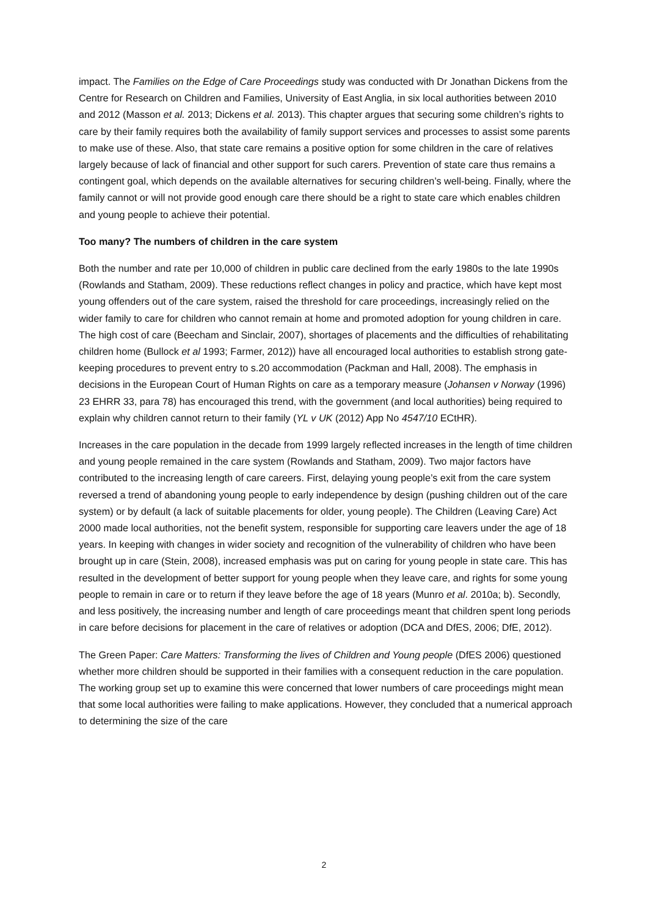impact. The Families on the Edge of Care Proceedings study was conducted with Dr Jonathan Dickens from the Centre for Research on Children and Families, University of East Anglia, in six local authorities between 2010 and 2012 (Masson et al. 2013; Dickens et al. 2013). This chapter argues that securing some children’s rights to care by their family requires both the availability of family support services and processes to assist some parents to make use of these. Also, that state care remains a positive option for some children in the care of relatives largely because of lack of financial and other support for such carers. Prevention of state care thus remains a contingent goal, which depends on the available alternatives for securing children’s well-being. Finally, where the family cannot or will not provide good enough care there should be a right to state care which enables children and young people to achieve their potential.
Too many? The numbers of children in the care system
Both the number and rate per 10,000 of children in public care declined from the early 1980s to the late 1990s (Rowlands and Statham, 2009). These reductions reflect changes in policy and practice, which have kept most young offenders out of the care system, raised the threshold for care proceedings, increasingly relied on the wider family to care for children who cannot remain at home and promoted adoption for young children in care. The high cost of care (Beecham and Sinclair, 2007), shortages of placements and the difficulties of rehabilitating children home (Bullock et al 1993; Farmer, 2012)) have all encouraged local authorities to establish strong gate-keeping procedures to prevent entry to s.20 accommodation (Packman and Hall, 2008). The emphasis in decisions in the European Court of Human Rights on care as a temporary measure (Johansen v Norway (1996) 23 EHRR 33, para 78) has encouraged this trend, with the government (and local authorities) being required to explain why children cannot return to their family (YL v UK (2012) App No 4547/10 ECtHR).
Increases in the care population in the decade from 1999 largely reflected increases in the length of time children and young people remained in the care system (Rowlands and Statham, 2009). Two major factors have contributed to the increasing length of care careers. First, delaying young people’s exit from the care system reversed a trend of abandoning young people to early independence by design (pushing children out of the care system) or by default (a lack of suitable placements for older, young people). The Children (Leaving Care) Act 2000 made local authorities, not the benefit system, responsible for supporting care leavers under the age of 18 years. In keeping with changes in wider society and recognition of the vulnerability of children who have been brought up in care (Stein, 2008), increased emphasis was put on caring for young people in state care. This has resulted in the development of better support for young people when they leave care, and rights for some young people to remain in care or to return if they leave before the age of 18 years (Munro et al. 2010a; b). Secondly, and less positively, the increasing number and length of care proceedings meant that children spent long periods in care before decisions for placement in the care of relatives or adoption (DCA and DfES, 2006; DfE, 2012).
The Green Paper: Care Matters: Transforming the lives of Children and Young people (DfES 2006) questioned whether more children should be supported in their families with a consequent reduction in the care population. The working group set up to examine this were concerned that lower numbers of care proceedings might mean that some local authorities were failing to make applications. However, they concluded that a numerical approach to determining the size of the care
2